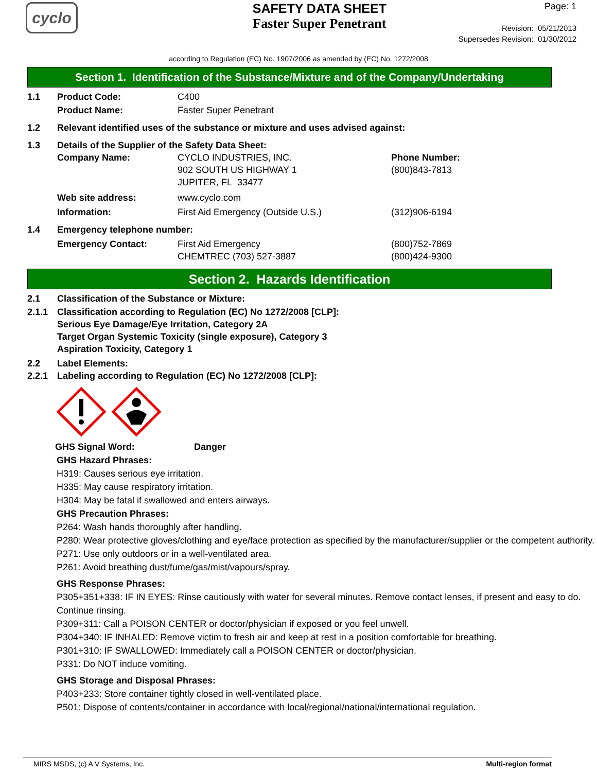cyclo
SAFETY DATA SHEET
Faster Super Penetrant
Page: 1
Revision: 05/21/2013
Supersedes Revision: 01/30/2012
according to Regulation (EC) No. 1907/2006 as amended by (EC) No. 1272/2008
Section 1. Identification of the Substance/Mixture and of the Company/Undertaking
1.1 Product Code: C400
Product Name: Faster Super Penetrant
1.2 Relevant identified uses of the substance or mixture and uses advised against:
1.3 Details of the Supplier of the Safety Data Sheet:
Company Name: CYCLO INDUSTRIES, INC.
902 SOUTH US HIGHWAY 1
JUPITER, FL 33477
Phone Number:
(800)843-7813
Web site address: www.cyclo.com
Information: First Aid Emergency (Outside U.S.) (312)906-6194
1.4 Emergency telephone number:
Emergency Contact: First Aid Emergency
CHEMTREC (703) 527-3887
(800)752-7869
(800)424-9300
Section 2. Hazards Identification
2.1 Classification of the Substance or Mixture:
2.1.1 Classification according to Regulation (EC) No 1272/2008 [CLP]:
Serious Eye Damage/Eye Irritation, Category 2A
Target Organ Systemic Toxicity (single exposure), Category 3
Aspiration Toxicity, Category 1
2.2 Label Elements:
2.2.1 Labeling according to Regulation (EC) No 1272/2008 [CLP]:
GHS Signal Word: Danger
GHS Hazard Phrases:
H319: Causes serious eye irritation.
H335: May cause respiratory irritation.
H304: May be fatal if swallowed and enters airways.
GHS Precaution Phrases:
P264: Wash hands thoroughly after handling.
P280: Wear protective gloves/clothing and eye/face protection as specified by the manufacturer/supplier or the competent authority.
P271: Use only outdoors or in a well-ventilated area.
P261: Avoid breathing dust/fume/gas/mist/vapours/spray.
GHS Response Phrases:
P305+351+338: IF IN EYES: Rinse cautiously with water for several minutes. Remove contact lenses, if present and easy to do. Continue rinsing.
P309+311: Call a POISON CENTER or doctor/physician if exposed or you feel unwell.
P304+340: IF INHALED: Remove victim to fresh air and keep at rest in a position comfortable for breathing.
P301+310: IF SWALLOWED: Immediately call a POISON CENTER or doctor/physician.
P331: Do NOT induce vomiting.
GHS Storage and Disposal Phrases:
P403+233: Store container tightly closed in well-ventilated place.
P501: Dispose of contents/container in accordance with local/regional/national/international regulation.
MIRS MSDS, (c) A V Systems, Inc. Multi-region format